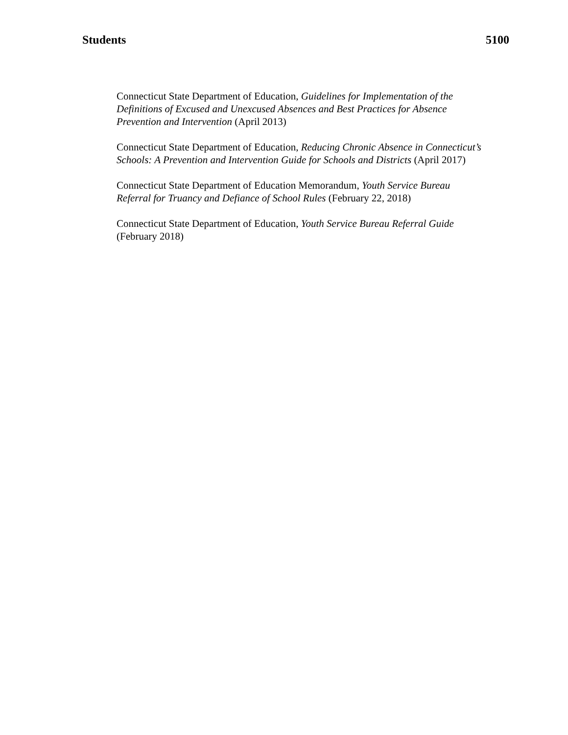Students 5100
Connecticut State Department of Education, Guidelines for Implementation of the Definitions of Excused and Unexcused Absences and Best Practices for Absence Prevention and Intervention (April 2013)
Connecticut State Department of Education, Reducing Chronic Absence in Connecticut’s Schools: A Prevention and Intervention Guide for Schools and Districts (April 2017)
Connecticut State Department of Education Memorandum, Youth Service Bureau Referral for Truancy and Defiance of School Rules (February 22, 2018)
Connecticut State Department of Education, Youth Service Bureau Referral Guide (February 2018)